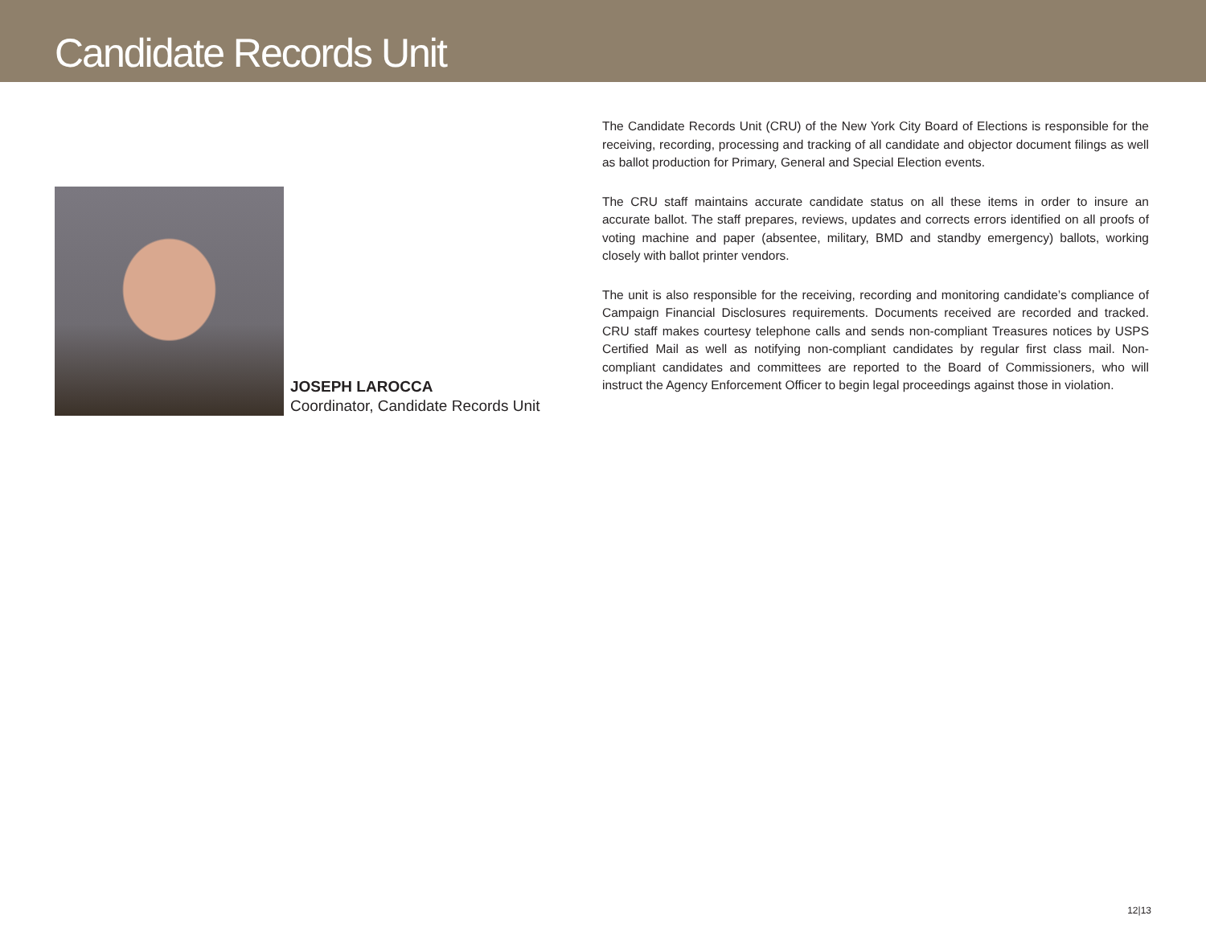Candidate Records Unit
JOSEPH LAROCCA
Coordinator, Candidate Records Unit
The Candidate Records Unit (CRU) of the New York City Board of Elections is responsible for the receiving, recording, processing and tracking of all candidate and objector document filings as well as ballot production for Primary, General and Special Election events.
The CRU staff maintains accurate candidate status on all these items in order to insure an accurate ballot. The staff prepares, reviews, updates and corrects errors identified on all proofs of voting machine and paper (absentee, military, BMD and standby emergency) ballots, working closely with ballot printer vendors.
The unit is also responsible for the receiving, recording and monitoring candidate’s compliance of Campaign Financial Disclosures requirements. Documents received are recorded and tracked. CRU staff makes courtesy telephone calls and sends non-compliant Treasures notices by USPS Certified Mail as well as notifying non-compliant candidates by regular first class mail. Non-compliant candidates and committees are reported to the Board of Commissioners, who will instruct the Agency Enforcement Officer to begin legal proceedings against those in violation.
12|13